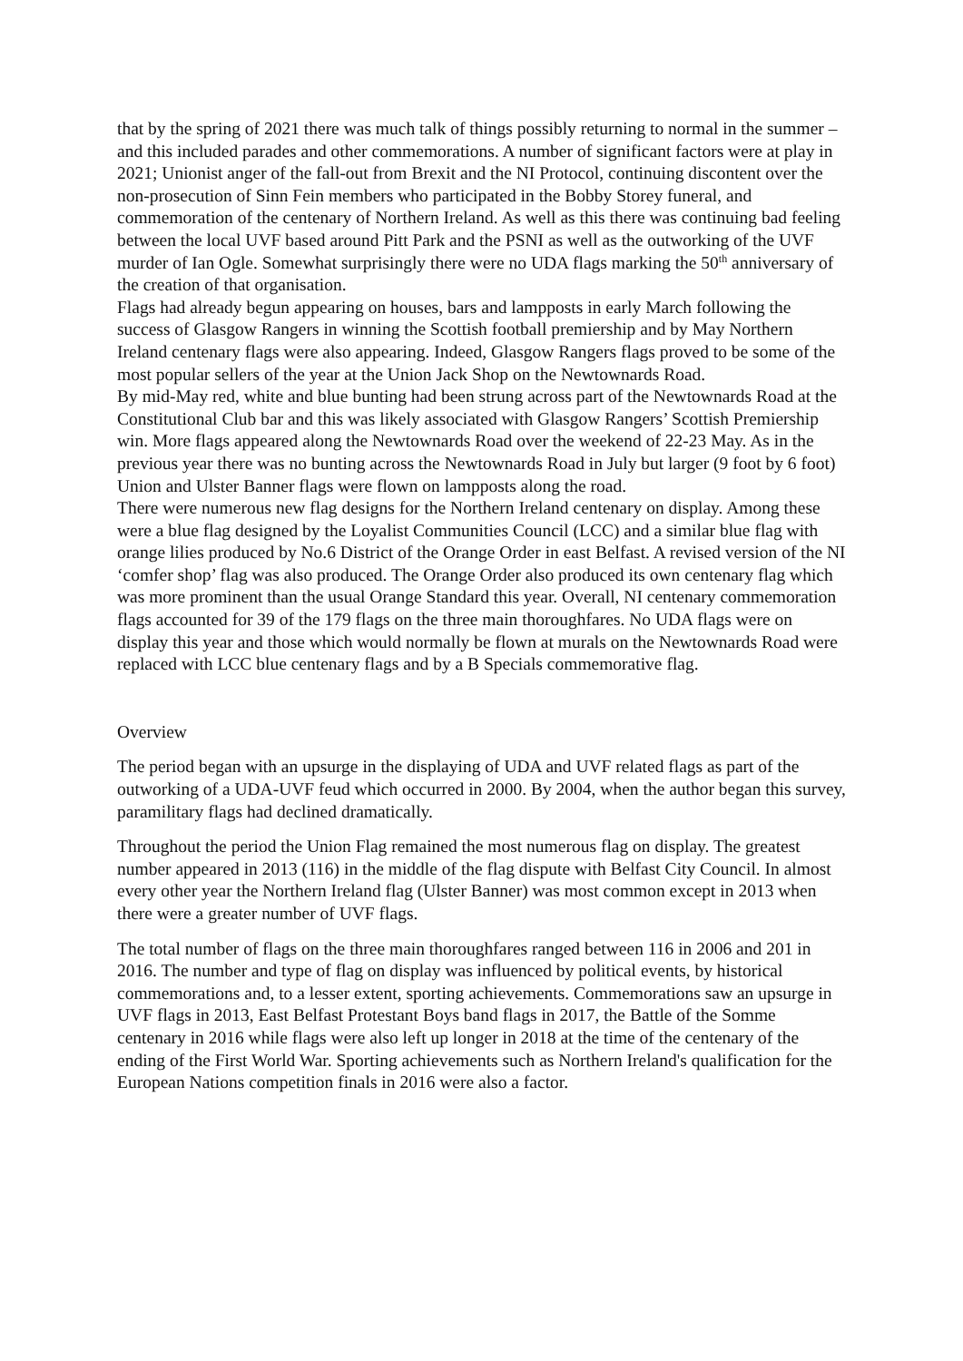that by the spring of 2021 there was much talk of things possibly returning to normal in the summer – and this included parades and other commemorations. A number of significant factors were at play in 2021; Unionist anger of the fall-out from Brexit and the NI Protocol, continuing discontent over the non-prosecution of Sinn Fein members who participated in the Bobby Storey funeral, and commemoration of the centenary of Northern Ireland. As well as this there was continuing bad feeling between the local UVF based around Pitt Park and the PSNI as well as the outworking of the UVF murder of Ian Ogle. Somewhat surprisingly there were no UDA flags marking the 50<sup>th</sup> anniversary of the creation of that organisation.
Flags had already begun appearing on houses, bars and lampposts in early March following the success of Glasgow Rangers in winning the Scottish football premiership and by May Northern Ireland centenary flags were also appearing. Indeed, Glasgow Rangers flags proved to be some of the most popular sellers of the year at the Union Jack Shop on the Newtownards Road.
By mid-May red, white and blue bunting had been strung across part of the Newtownards Road at the Constitutional Club bar and this was likely associated with Glasgow Rangers’ Scottish Premiership win. More flags appeared along the Newtownards Road over the weekend of 22-23 May. As in the previous year there was no bunting across the Newtownards Road in July but larger (9 foot by 6 foot) Union and Ulster Banner flags were flown on lampposts along the road.
There were numerous new flag designs for the Northern Ireland centenary on display. Among these were a blue flag designed by the Loyalist Communities Council (LCC) and a similar blue flag with orange lilies produced by No.6 District of the Orange Order in east Belfast. A revised version of the NI ‘comfer shop’ flag was also produced. The Orange Order also produced its own centenary flag which was more prominent than the usual Orange Standard this year. Overall, NI centenary commemoration flags accounted for 39 of the 179 flags on the three main thoroughfares. No UDA flags were on display this year and those which would normally be flown at murals on the Newtownards Road were replaced with LCC blue centenary flags and by a B Specials commemorative flag.
Overview
The period began with an upsurge in the displaying of UDA and UVF related flags as part of the outworking of a UDA-UVF feud which occurred in 2000. By 2004, when the author began this survey, paramilitary flags had declined dramatically.
Throughout the period the Union Flag remained the most numerous flag on display. The greatest number appeared in 2013 (116) in the middle of the flag dispute with Belfast City Council. In almost every other year the Northern Ireland flag (Ulster Banner) was most common except in 2013 when there were a greater number of UVF flags.
The total number of flags on the three main thoroughfares ranged between 116 in 2006 and 201 in 2016. The number and type of flag on display was influenced by political events, by historical commemorations and, to a lesser extent, sporting achievements. Commemorations saw an upsurge in UVF flags in 2013, East Belfast Protestant Boys band flags in 2017, the Battle of the Somme centenary in 2016 while flags were also left up longer in 2018 at the time of the centenary of the ending of the First World War. Sporting achievements such as Northern Ireland's qualification for the European Nations competition finals in 2016 were also a factor.